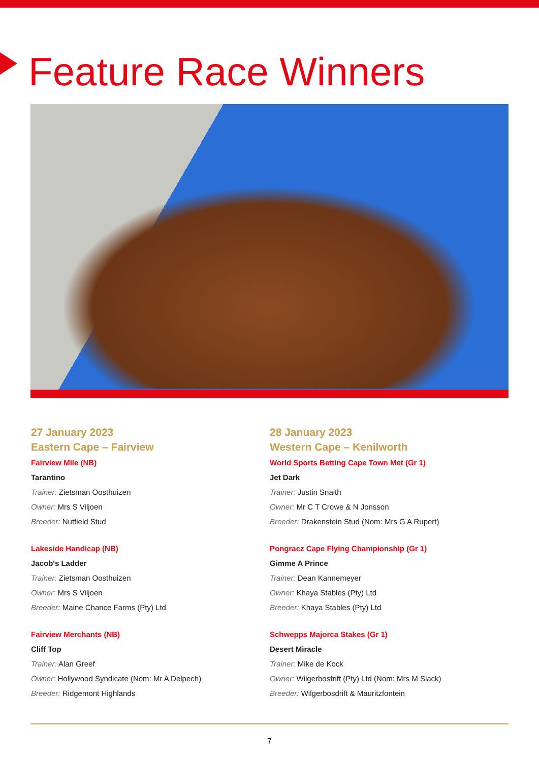Feature Race Winners
27 January 2023
Eastern Cape – Fairview
Fairview Mile (NB)
Tarantino
Trainer: Zietsman Oosthuizen
Owner: Mrs S Viljoen
Breeder: Nutfield Stud
Lakeside Handicap (NB)
Jacob's Ladder
Trainer: Zietsman Oosthuizen
Owner: Mrs S Viljoen
Breeder: Maine Chance Farms (Pty) Ltd
Fairview Merchants (NB)
Cliff Top
Trainer: Alan Greef
Owner: Hollywood Syndicate (Nom: Mr A Delpech)
Breeder: Ridgemont Highlands
28 January 2023
Western Cape – Kenilworth
World Sports Betting Cape Town Met (Gr 1)
Jet Dark
Trainer: Justin Snaith
Owner: Mr C T Crowe & N Jonsson
Breeder: Drakenstein Stud (Nom: Mrs G A Rupert)
Pongracz Cape Flying Championship (Gr 1)
Gimme A Prince
Trainer: Dean Kannemeyer
Owner: Khaya Stables (Pty) Ltd
Breeder: Khaya Stables (Pty) Ltd
Schwepps Majorca Stakes (Gr 1)
Desert Miracle
Trainer: Mike de Kock
Owner: Wilgerbosfrift (Pty) Ltd (Nom: Mrs M Slack)
Breeder: Wilgerbosdrift & Mauritzfontein
7